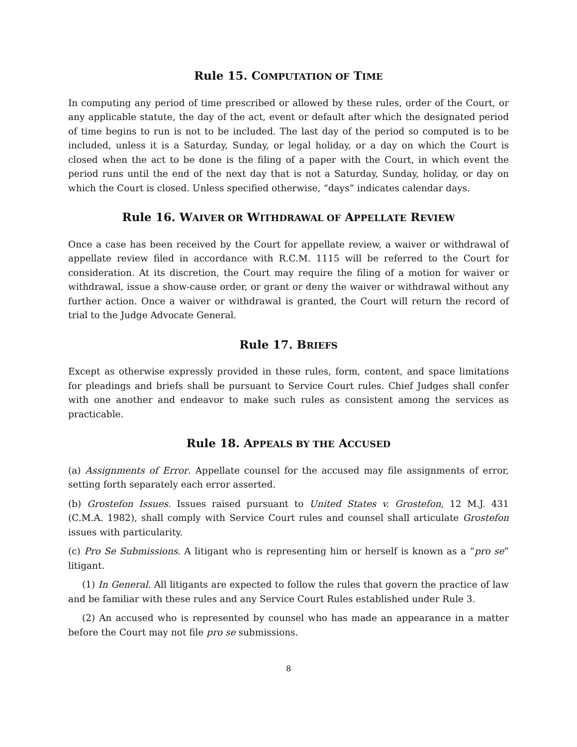Rule 15. COMPUTATION OF TIME
In computing any period of time prescribed or allowed by these rules, order of the Court, or any applicable statute, the day of the act, event or default after which the designated period of time begins to run is not to be included. The last day of the period so computed is to be included, unless it is a Saturday, Sunday, or legal holiday, or a day on which the Court is closed when the act to be done is the filing of a paper with the Court, in which event the period runs until the end of the next day that is not a Saturday, Sunday, holiday, or day on which the Court is closed. Unless specified otherwise, “days” indicates calendar days.
Rule 16. WAIVER OR WITHDRAWAL OF APPELLATE REVIEW
Once a case has been received by the Court for appellate review, a waiver or withdrawal of appellate review filed in accordance with R.C.M. 1115 will be referred to the Court for consideration. At its discretion, the Court may require the filing of a motion for waiver or withdrawal, issue a show-cause order, or grant or deny the waiver or withdrawal without any further action. Once a waiver or withdrawal is granted, the Court will return the record of trial to the Judge Advocate General.
Rule 17. BRIEFS
Except as otherwise expressly provided in these rules, form, content, and space limitations for pleadings and briefs shall be pursuant to Service Court rules. Chief Judges shall confer with one another and endeavor to make such rules as consistent among the services as practicable.
Rule 18. APPEALS BY THE ACCUSED
(a) Assignments of Error. Appellate counsel for the accused may file assignments of error, setting forth separately each error asserted.
(b) Grostefon Issues. Issues raised pursuant to United States v. Grostefon, 12 M.J. 431 (C.M.A. 1982), shall comply with Service Court rules and counsel shall articulate Grostefon issues with particularity.
(c) Pro Se Submissions. A litigant who is representing him or herself is known as a “pro se” litigant.
(1) In General. All litigants are expected to follow the rules that govern the practice of law and be familiar with these rules and any Service Court Rules established under Rule 3.
(2) An accused who is represented by counsel who has made an appearance in a matter before the Court may not file pro se submissions.
8